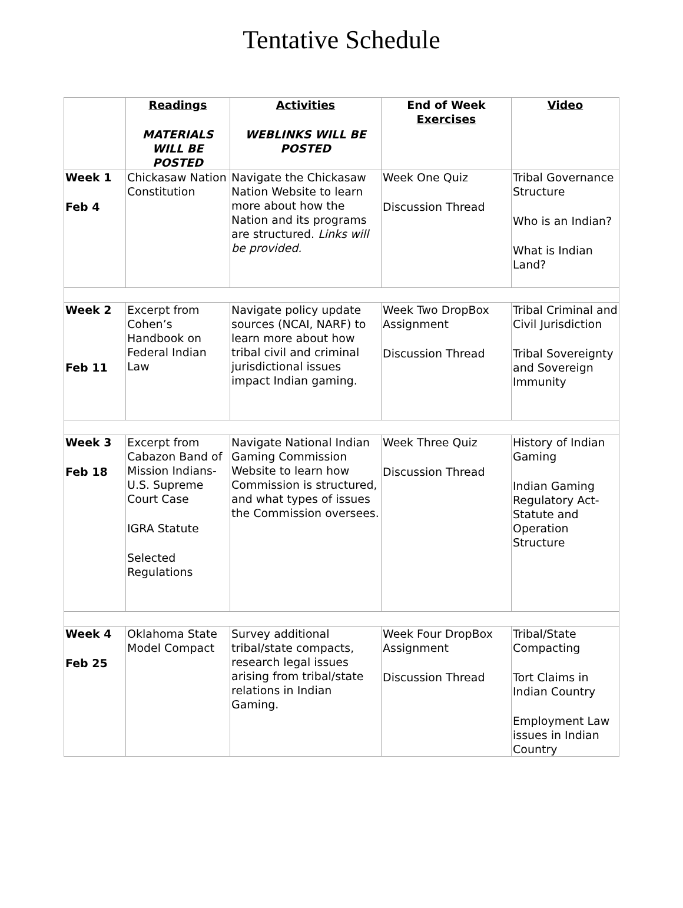Tentative Schedule
| | Readings MATERIALS WILL BE POSTED | Activities WEBLINKS WILL BE POSTED | End of Week Exercises | Video |
| --- | --- | --- | --- | --- |
| Week 1 Feb 4 | Chickasaw Nation Constitution | Navigate the Chickasaw Nation Website to learn more about how the Nation and its programs are structured. Links will be provided. | Week One Quiz Discussion Thread | Tribal Governance Structure Who is an Indian? What is Indian Land? |
| Week 2 Feb 11 | Excerpt from Cohen’s Handbook on Federal Indian Law | Navigate policy update sources (NCAI, NARF) to learn more about how tribal civil and criminal jurisdictional issues impact Indian gaming. | Week Two DropBox Assignment Discussion Thread | Tribal Criminal and Civil Jurisdiction Tribal Sovereignty and Sovereign Immunity |
| Week 3 Feb 18 | Excerpt from Cabazon Band of Mission Indians- U.S. Supreme Court Case IGRA Statute Selected Regulations | Navigate National Indian Gaming Commission Website to learn how Commission is structured, and what types of issues the Commission oversees. | Week Three Quiz Discussion Thread | History of Indian Gaming Indian Gaming Regulatory Act- Statute and Operation Structure |
| Week 4 Feb 25 | Oklahoma State Model Compact | Survey additional tribal/state compacts, research legal issues arising from tribal/state relations in Indian Gaming. | Week Four DropBox Assignment Discussion Thread | Tribal/State Compacting Tort Claims in Indian Country Employment Law issues in Indian Country |